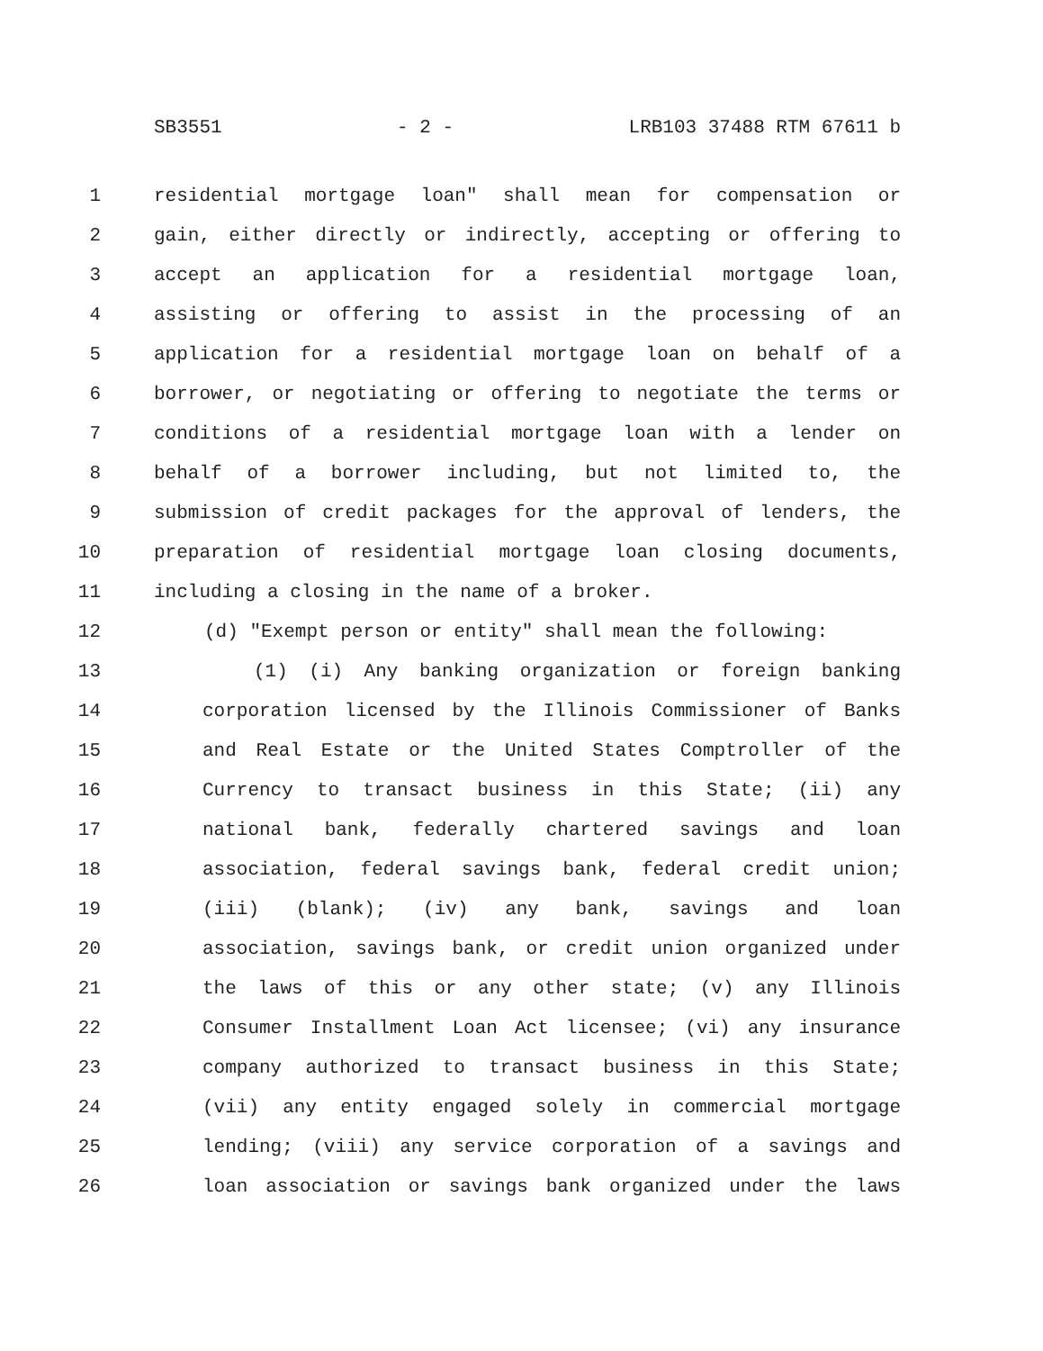SB3551 - 2 - LRB103 37488 RTM 67611 b
1 residential mortgage loan" shall mean for compensation or
2 gain, either directly or indirectly, accepting or offering to
3 accept an application for a residential mortgage loan,
4 assisting or offering to assist in the processing of an
5 application for a residential mortgage loan on behalf of a
6 borrower, or negotiating or offering to negotiate the terms or
7 conditions of a residential mortgage loan with a lender on
8 behalf of a borrower including, but not limited to, the
9 submission of credit packages for the approval of lenders, the
10 preparation of residential mortgage loan closing documents,
11 including a closing in the name of a broker.
12 (d) "Exempt person or entity" shall mean the following:
13 (1) (i) Any banking organization or foreign banking
14 corporation licensed by the Illinois Commissioner of Banks
15 and Real Estate or the United States Comptroller of the
16 Currency to transact business in this State; (ii) any
17 national bank, federally chartered savings and loan
18 association, federal savings bank, federal credit union;
19 (iii) (blank); (iv) any bank, savings and loan
20 association, savings bank, or credit union organized under
21 the laws of this or any other state; (v) any Illinois
22 Consumer Installment Loan Act licensee; (vi) any insurance
23 company authorized to transact business in this State;
24 (vii) any entity engaged solely in commercial mortgage
25 lending; (viii) any service corporation of a savings and
26 loan association or savings bank organized under the laws